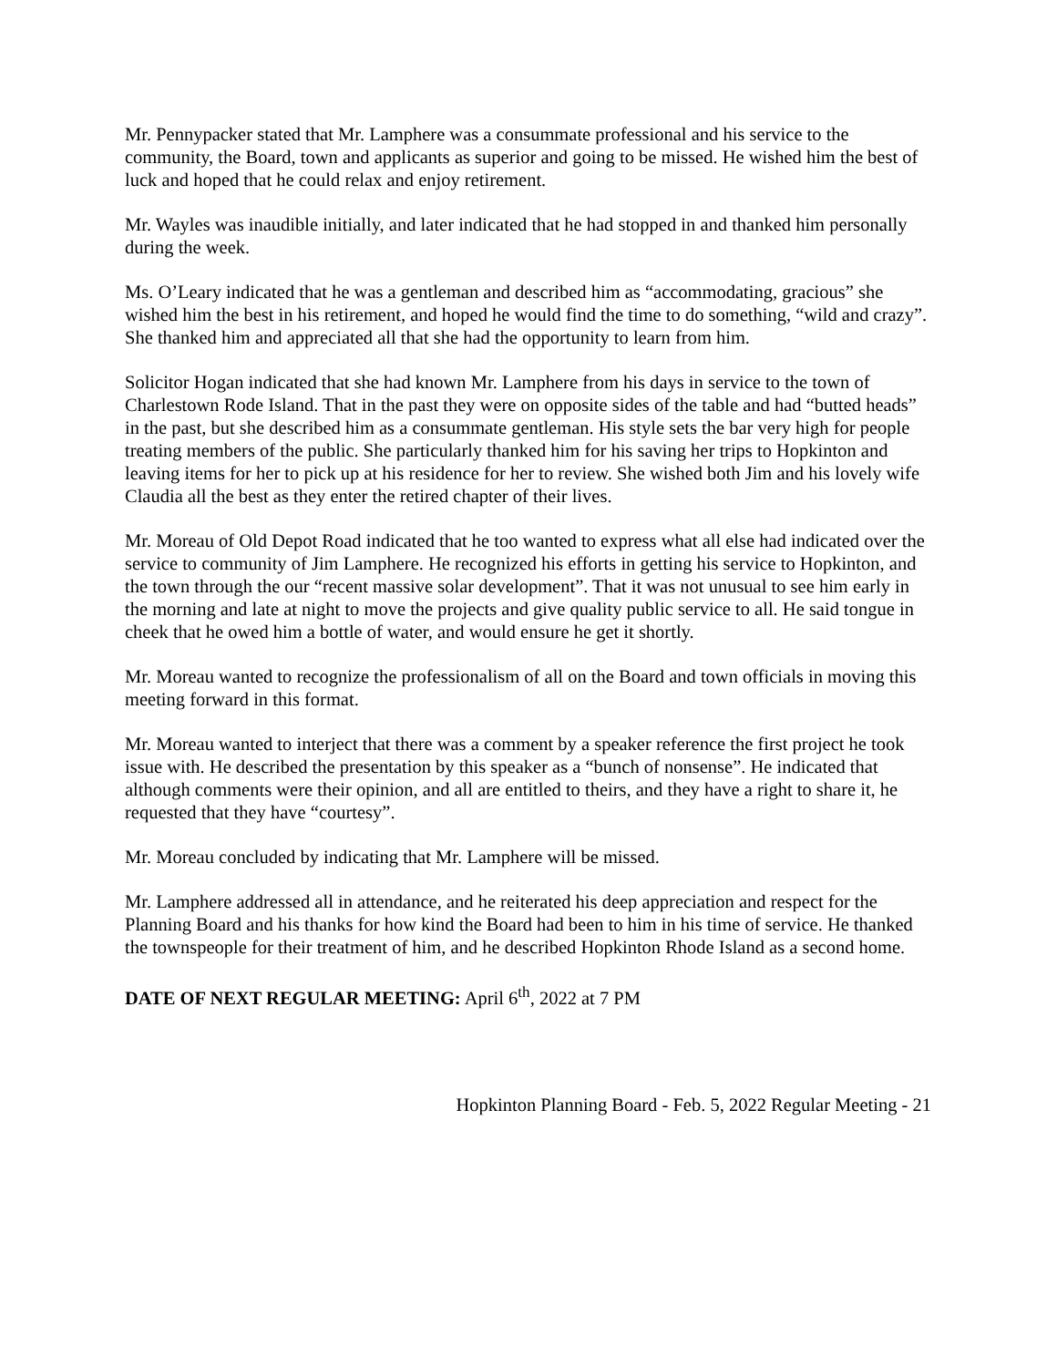Mr. Pennypacker stated that Mr. Lamphere was a consummate professional and his service to the community, the Board, town and applicants as superior and going to be missed. He wished him the best of luck and hoped that he could relax and enjoy retirement.
Mr. Wayles was inaudible initially, and later indicated that he had stopped in and thanked him personally during the week.
Ms. O’Leary indicated that he was a gentleman and described him as “accommodating, gracious” she wished him the best in his retirement, and hoped he would find the time to do something, “wild and crazy”. She thanked him and appreciated all that she had the opportunity to learn from him.
Solicitor Hogan indicated that she had known Mr. Lamphere from his days in service to the town of Charlestown Rode Island. That in the past they were on opposite sides of the table and had “butted heads” in the past, but she described him as a consummate gentleman. His style sets the bar very high for people treating members of the public. She particularly thanked him for his saving her trips to Hopkinton and leaving items for her to pick up at his residence for her to review. She wished both Jim and his lovely wife Claudia all the best as they enter the retired chapter of their lives.
Mr. Moreau of Old Depot Road indicated that he too wanted to express what all else had indicated over the service to community of Jim Lamphere. He recognized his efforts in getting his service to Hopkinton, and the town through the our “recent massive solar development”. That it was not unusual to see him early in the morning and late at night to move the projects and give quality public service to all. He said tongue in cheek that he owed him a bottle of water, and would ensure he get it shortly.
Mr. Moreau wanted to recognize the professionalism of all on the Board and town officials in moving this meeting forward in this format.
Mr. Moreau wanted to interject that there was a comment by a speaker reference the first project he took issue with. He described the presentation by this speaker as a “bunch of nonsense”. He indicated that although comments were their opinion, and all are entitled to theirs, and they have a right to share it, he requested that they have “courtesy”.
Mr. Moreau concluded by indicating that Mr. Lamphere will be missed.
Mr. Lamphere addressed all in attendance, and he reiterated his deep appreciation and respect for the Planning Board and his thanks for how kind the Board had been to him in his time of service. He thanked the townspeople for their treatment of him, and he described Hopkinton Rhode Island as a second home.
DATE OF NEXT REGULAR MEETING: April 6<sup>th</sup>, 2022 at 7 PM
Hopkinton Planning Board - Feb. 5, 2022 Regular Meeting - 21